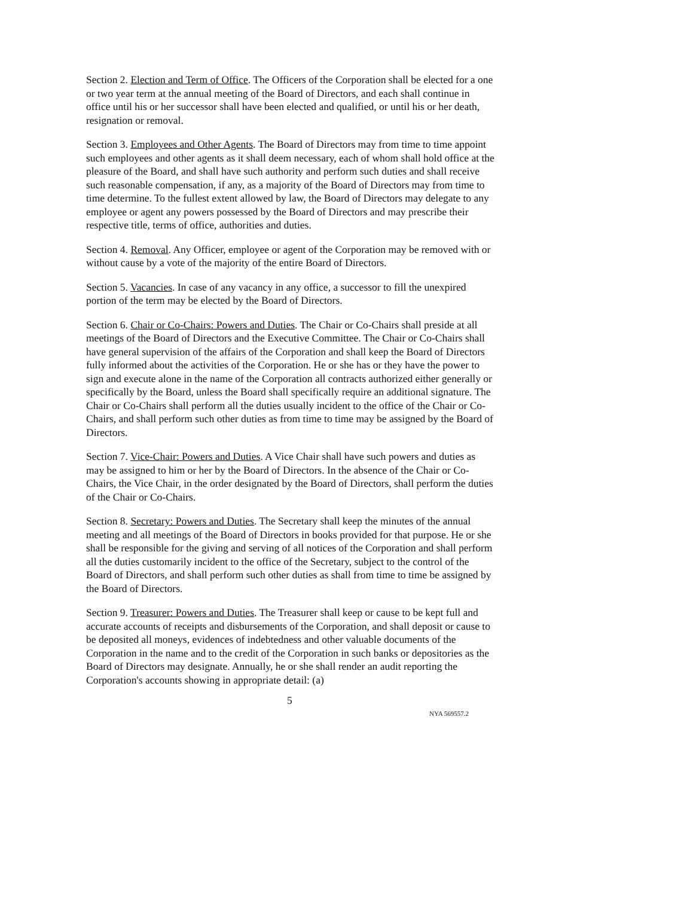Section 2. Election and Term of Office. The Officers of the Corporation shall be elected for a one or two year term at the annual meeting of the Board of Directors, and each shall continue in office until his or her successor shall have been elected and qualified, or until his or her death, resignation or removal.
Section 3. Employees and Other Agents. The Board of Directors may from time to time appoint such employees and other agents as it shall deem necessary, each of whom shall hold office at the pleasure of the Board, and shall have such authority and perform such duties and shall receive such reasonable compensation, if any, as a majority of the Board of Directors may from time to time determine. To the fullest extent allowed by law, the Board of Directors may delegate to any employee or agent any powers possessed by the Board of Directors and may prescribe their respective title, terms of office, authorities and duties.
Section 4. Removal. Any Officer, employee or agent of the Corporation may be removed with or without cause by a vote of the majority of the entire Board of Directors.
Section 5. Vacancies. In case of any vacancy in any office, a successor to fill the unexpired portion of the term may be elected by the Board of Directors.
Section 6. Chair or Co-Chairs: Powers and Duties. The Chair or Co-Chairs shall preside at all meetings of the Board of Directors and the Executive Committee. The Chair or Co-Chairs shall have general supervision of the affairs of the Corporation and shall keep the Board of Directors fully informed about the activities of the Corporation. He or she has or they have the power to sign and execute alone in the name of the Corporation all contracts authorized either generally or specifically by the Board, unless the Board shall specifically require an additional signature. The Chair or Co-Chairs shall perform all the duties usually incident to the office of the Chair or Co-Chairs, and shall perform such other duties as from time to time may be assigned by the Board of Directors.
Section 7. Vice-Chair: Powers and Duties. A Vice Chair shall have such powers and duties as may be assigned to him or her by the Board of Directors. In the absence of the Chair or Co-Chairs, the Vice Chair, in the order designated by the Board of Directors, shall perform the duties of the Chair or Co-Chairs.
Section 8. Secretary: Powers and Duties. The Secretary shall keep the minutes of the annual meeting and all meetings of the Board of Directors in books provided for that purpose. He or she shall be responsible for the giving and serving of all notices of the Corporation and shall perform all the duties customarily incident to the office of the Secretary, subject to the control of the Board of Directors, and shall perform such other duties as shall from time to time be assigned by the Board of Directors.
Section 9. Treasurer: Powers and Duties. The Treasurer shall keep or cause to be kept full and accurate accounts of receipts and disbursements of the Corporation, and shall deposit or cause to be deposited all moneys, evidences of indebtedness and other valuable documents of the Corporation in the name and to the credit of the Corporation in such banks or depositories as the Board of Directors may designate. Annually, he or she shall render an audit reporting the Corporation's accounts showing in appropriate detail: (a)
5
NYA 569557.2